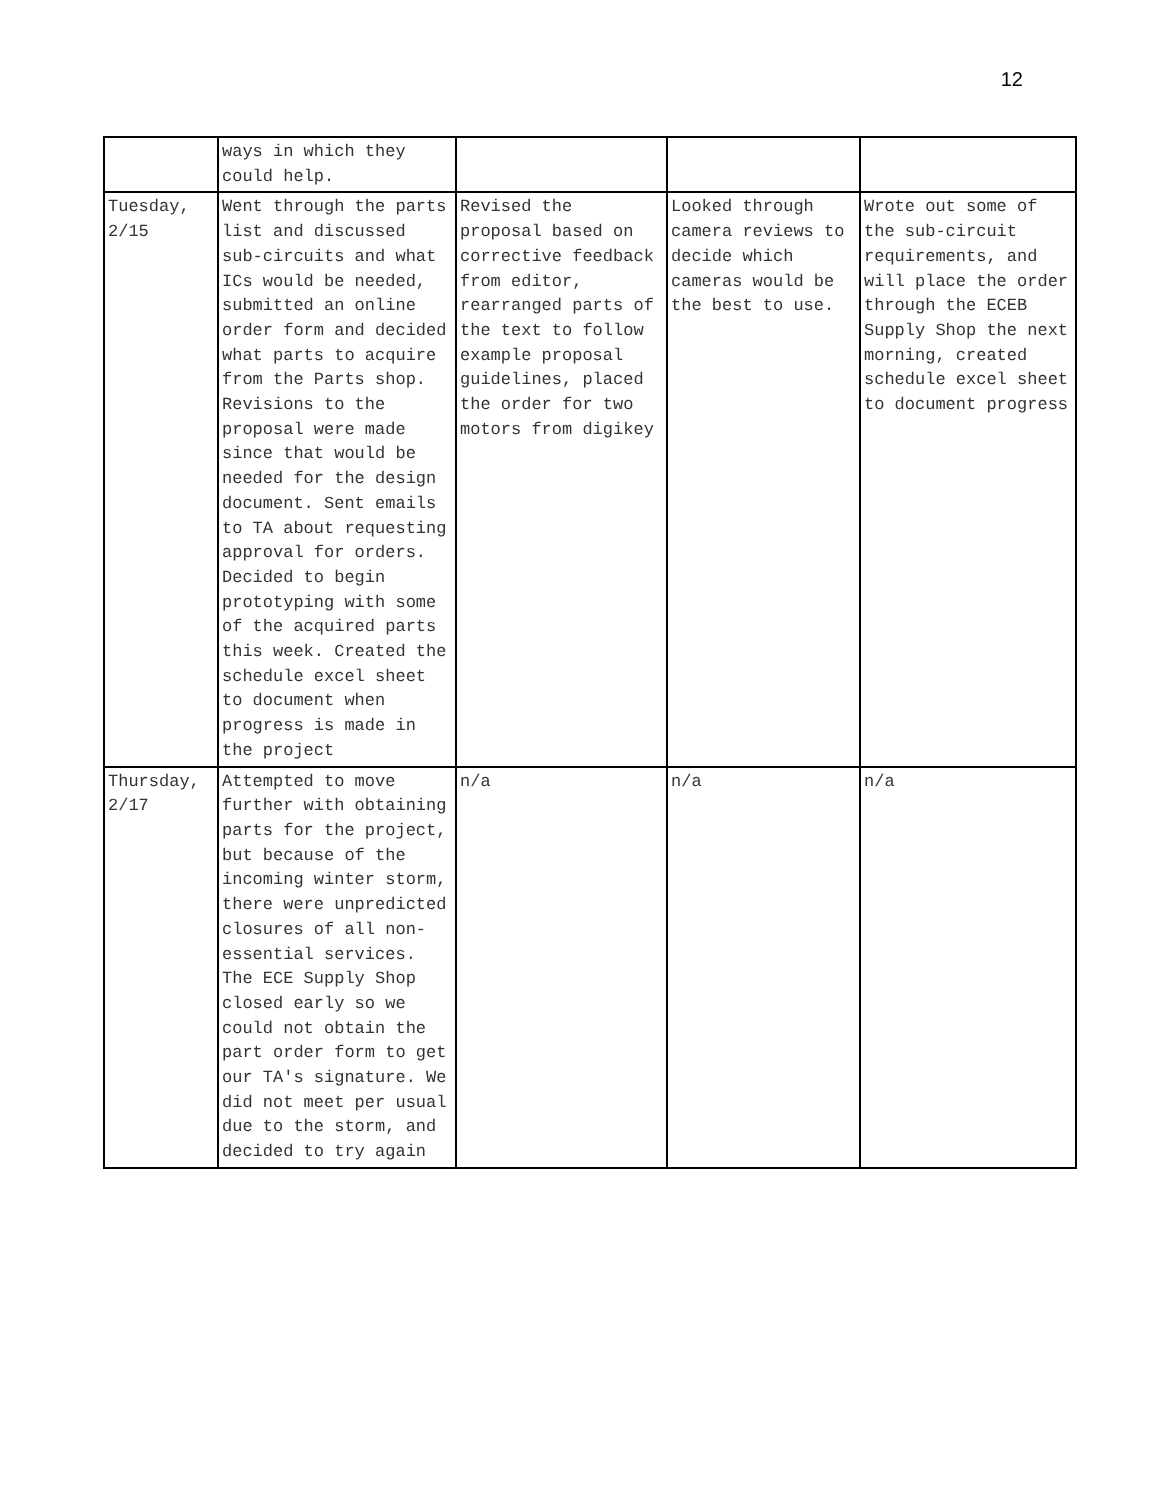12
| | ways in which they could help. | | | |
| Tuesday, 2/15 | Went through the parts list and discussed sub-circuits and what ICs would be needed, submitted an online order form and decided what parts to acquire from the Parts shop. Revisions to the proposal were made since that would be needed for the design document. Sent emails to TA about requesting approval for orders. Decided to begin prototyping with some of the acquired parts this week. Created the schedule excel sheet to document when progress is made in the project | Revised the proposal based on corrective feedback from editor, rearranged parts of the text to follow example proposal guidelines, placed the order for two motors from digikey | Looked through camera reviews to decide which cameras would be the best to use. | Wrote out some of the sub-circuit requirements, and will place the order through the ECEB Supply Shop the next morning, created schedule excel sheet to document progress |
| Thursday, 2/17 | Attempted to move further with obtaining parts for the project, but because of the incoming winter storm, there were unpredicted closures of all non-essential services. The ECE Supply Shop closed early so we could not obtain the part order form to get our TA's signature. We did not meet per usual due to the storm, and decided to try again | n/a | n/a | n/a |